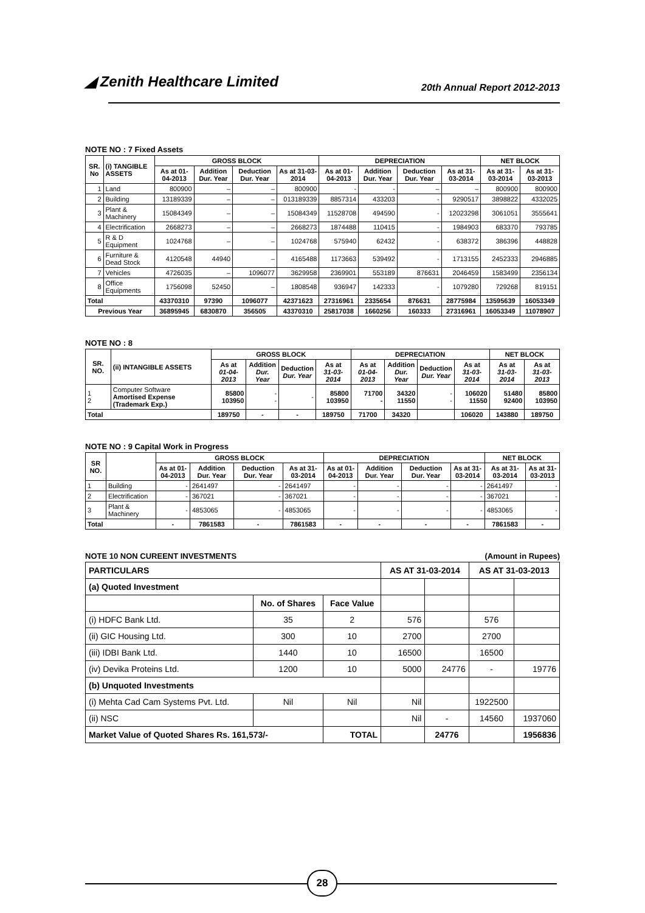◢ Zenith Healthcare Limited 20th Annual Report 2012-2013
NOTE NO : 7 Fixed Assets
| SR. No | (i) TANGIBLE ASSETS | GROSS BLOCK | | | | DEPRECIATION | | | | NET BLOCK | |
| --- | --- | --- | --- | --- | --- | --- | --- | --- | --- | --- | --- |
| | | As at 01-04-2013 | Addition Dur. Year | Deduction Dur. Year | As at 31-03-2014 | As at 01-04-2013 | Addition Dur. Year | Deduction Dur. Year | As at 31-03-2014 | As at 31-03-2014 | As at 31-03-2013 |
| 1 | Land | 800900 | – | – | 800900 | - | - | – | – | 800900 | 800900 |
| 2 | Building | 13189339 | – | – | 013189339 | 8857314 | 433203 | - | 9290517 | 3898822 | 4332025 |
| 3 | Plant & Machinery | 15084349 | – | – | 15084349 | 11528708 | 494590 | - | 12023298 | 3061051 | 3555641 |
| 4 | Electrification | 2668273 | – | – | 2668273 | 1874488 | 110415 | - | 1984903 | 683370 | 793785 |
| 5 | R & D Equipment | 1024768 | – | – | 1024768 | 575940 | 62432 | - | 638372 | 386396 | 448828 |
| 6 | Furniture & Dead Stock | 4120548 | 44940 | – | 4165488 | 1173663 | 539492 | - | 1713155 | 2452333 | 2946885 |
| 7 | Vehicles | 4726035 | – | 1096077 | 3629958 | 2369901 | 553189 | 876631 | 2046459 | 1583499 | 2356134 |
| 8 | Office Equipments | 1756098 | 52450 | – | 1808548 | 936947 | 142333 | - | 1079280 | 729268 | 819151 |
| Total | | 43370310 | 97390 | 1096077 | 42371623 | 27316961 | 2335654 | 876631 | 28775984 | 13595639 | 16053349 |
| Previous Year | | 36895945 | 6830870 | 356505 | 43370310 | 25817038 | 1660256 | 160333 | 27316961 | 16053349 | 11078907 |
NOTE NO : 8
| SR. NO. | (ii) INTANGIBLE ASSETS | GROSS BLOCK | | | | DEPRECIATION | | | | NET BLOCK | |
| --- | --- | --- | --- | --- | --- | --- | --- | --- | --- | --- | --- |
| | | As at 01-04-2013 | Addition Dur. Year | Deduction Dur. Year | As at 31-03-2014 | As at 01-04-2013 | Addition Dur. Year | Deduction Dur. Year | As at 31-03-2014 | As at 31-03-2014 | As at 31-03-2013 |
| 1 2 | Computer Software Amortised Expense (Trademark Exp.) | 85800 103950 | - - | - | 85800 103950 | 71700 - | 34320 11550 | - - | 106020 11550 | 51480 92400 | 85800 103950 |
| Total | | 189750 | - | - | 189750 | 71700 | 34320 | | 106020 | 143880 | 189750 |
NOTE NO : 9 Capital Work in Progress
| SR NO. | | GROSS BLOCK | | | | DEPRECIATION | | | | NET BLOCK | |
| --- | --- | --- | --- | --- | --- | --- | --- | --- | --- | --- | --- |
| | | As at 01-04-2013 | Addition Dur. Year | Deduction Dur. Year | As at 31-03-2014 | As at 01-04-2013 | Addition Dur. Year | Deduction Dur. Year | As at 31-03-2014 | As at 31-03-2014 | As at 31-03-2013 |
| 1 | Building | - | 2641497 | - | 2641497 | - | - | - | - | 2641497 | - |
| 2 | Electrification | - | 367021 | - | 367021 | - | - | - | - | 367021 | - |
| 3 | Plant & Machinery | - | 4853065 | - | 4853065 | - | - | - | - | 4853065 | - |
| Total | | - | 7861583 | - | 7861583 | - | - | - | - | 7861583 | - |
NOTE 10 NON CUREENT INVESTMENTS (Amount in Rupees)
| PARTICULARS | | | AS AT 31-03-2014 | | AS AT 31-03-2013 | |
| --- | --- | --- | --- | --- | --- | --- |
| (a) Quoted Investment | | | | | | |
| | No. of Shares | Face Value | | | | |
| (i) HDFC Bank Ltd. | 35 | 2 | 576 | | 576 | |
| (ii) GIC Housing Ltd. | 300 | 10 | 2700 | | 2700 | |
| (iii) IDBI Bank Ltd. | 1440 | 10 | 16500 | | 16500 | |
| (iv) Devika Proteins Ltd. | 1200 | 10 | 5000 | 24776 | - | 19776 |
| (b) Unquoted Investments | | | | | | |
| (i) Mehta Cad Cam Systems Pvt. Ltd. | Nil | Nil | Nil | | 1922500 | |
| (ii) NSC | | | Nil | - | 14560 | 1937060 |
| Market Value of Quoted Shares Rs. 161,573/- | | TOTAL | | 24776 | | 1956836 |
28